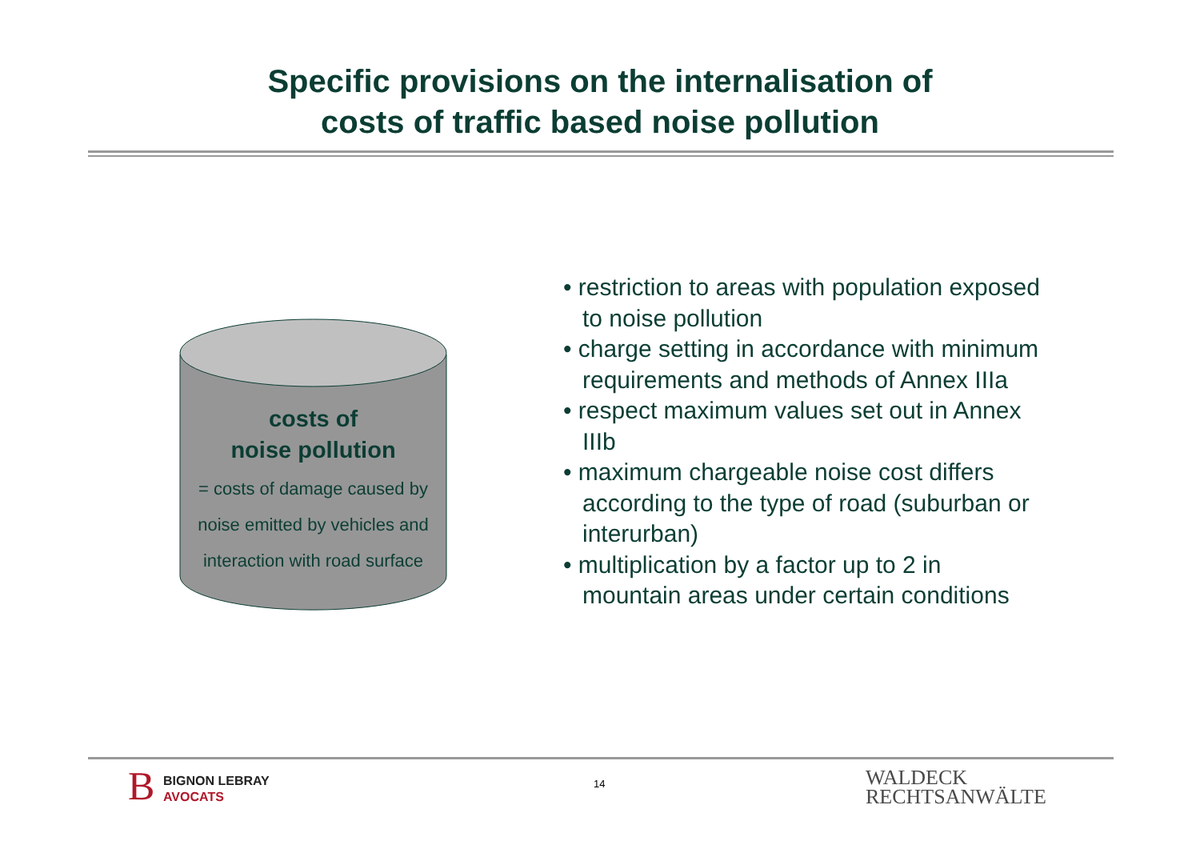Specific provisions on the internalisation of
costs of traffic based noise pollution
costs of
noise pollution
= costs of damage caused by
noise emitted by vehicles and
interaction with road surface
• restriction to areas with population exposed to noise pollution
• charge setting in accordance with minimum requirements and methods of Annex IIIa
• respect maximum values set out in Annex IIIb
• maximum chargeable noise cost differs according to the type of road (suburban or interurban)
• multiplication by a factor up to 2 in mountain areas under certain conditions
B
BIGNON LEBRAY
AVOCATS
14
WALDECK
RECHTSANWÄLTE